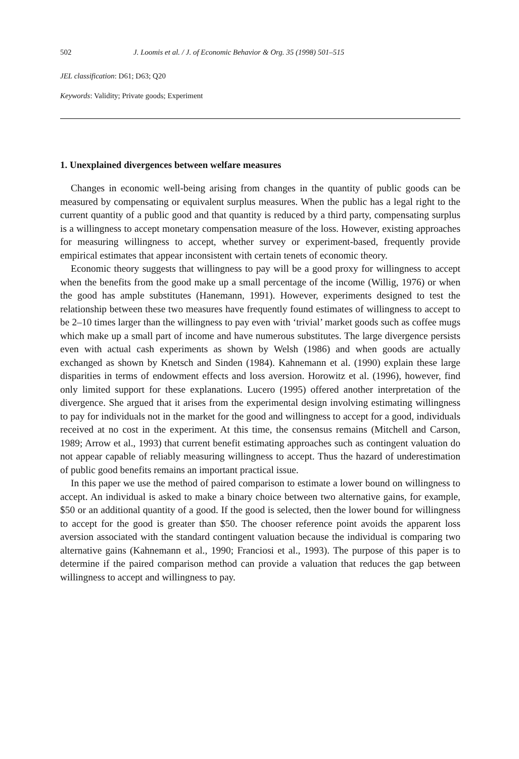502 J. Loomis et al. / J. of Economic Behavior & Org. 35 (1998) 501–515
JEL classification: D61; D63; Q20
Keywords: Validity; Private goods; Experiment
1. Unexplained divergences between welfare measures
Changes in economic well-being arising from changes in the quantity of public goods can be measured by compensating or equivalent surplus measures. When the public has a legal right to the current quantity of a public good and that quantity is reduced by a third party, compensating surplus is a willingness to accept monetary compensation measure of the loss. However, existing approaches for measuring willingness to accept, whether survey or experiment-based, frequently provide empirical estimates that appear inconsistent with certain tenets of economic theory.
Economic theory suggests that willingness to pay will be a good proxy for willingness to accept when the benefits from the good make up a small percentage of the income (Willig, 1976) or when the good has ample substitutes (Hanemann, 1991). However, experiments designed to test the relationship between these two measures have frequently found estimates of willingness to accept to be 2–10 times larger than the willingness to pay even with ‘trivial’ market goods such as coffee mugs which make up a small part of income and have numerous substitutes. The large divergence persists even with actual cash experiments as shown by Welsh (1986) and when goods are actually exchanged as shown by Knetsch and Sinden (1984). Kahnemann et al. (1990) explain these large disparities in terms of endowment effects and loss aversion. Horowitz et al. (1996), however, find only limited support for these explanations. Lucero (1995) offered another interpretation of the divergence. She argued that it arises from the experimental design involving estimating willingness to pay for individuals not in the market for the good and willingness to accept for a good, individuals received at no cost in the experiment. At this time, the consensus remains (Mitchell and Carson, 1989; Arrow et al., 1993) that current benefit estimating approaches such as contingent valuation do not appear capable of reliably measuring willingness to accept. Thus the hazard of underestimation of public good benefits remains an important practical issue.
In this paper we use the method of paired comparison to estimate a lower bound on willingness to accept. An individual is asked to make a binary choice between two alternative gains, for example, $50 or an additional quantity of a good. If the good is selected, then the lower bound for willingness to accept for the good is greater than $50. The chooser reference point avoids the apparent loss aversion associated with the standard contingent valuation because the individual is comparing two alternative gains (Kahnemann et al., 1990; Franciosi et al., 1993). The purpose of this paper is to determine if the paired comparison method can provide a valuation that reduces the gap between willingness to accept and willingness to pay.